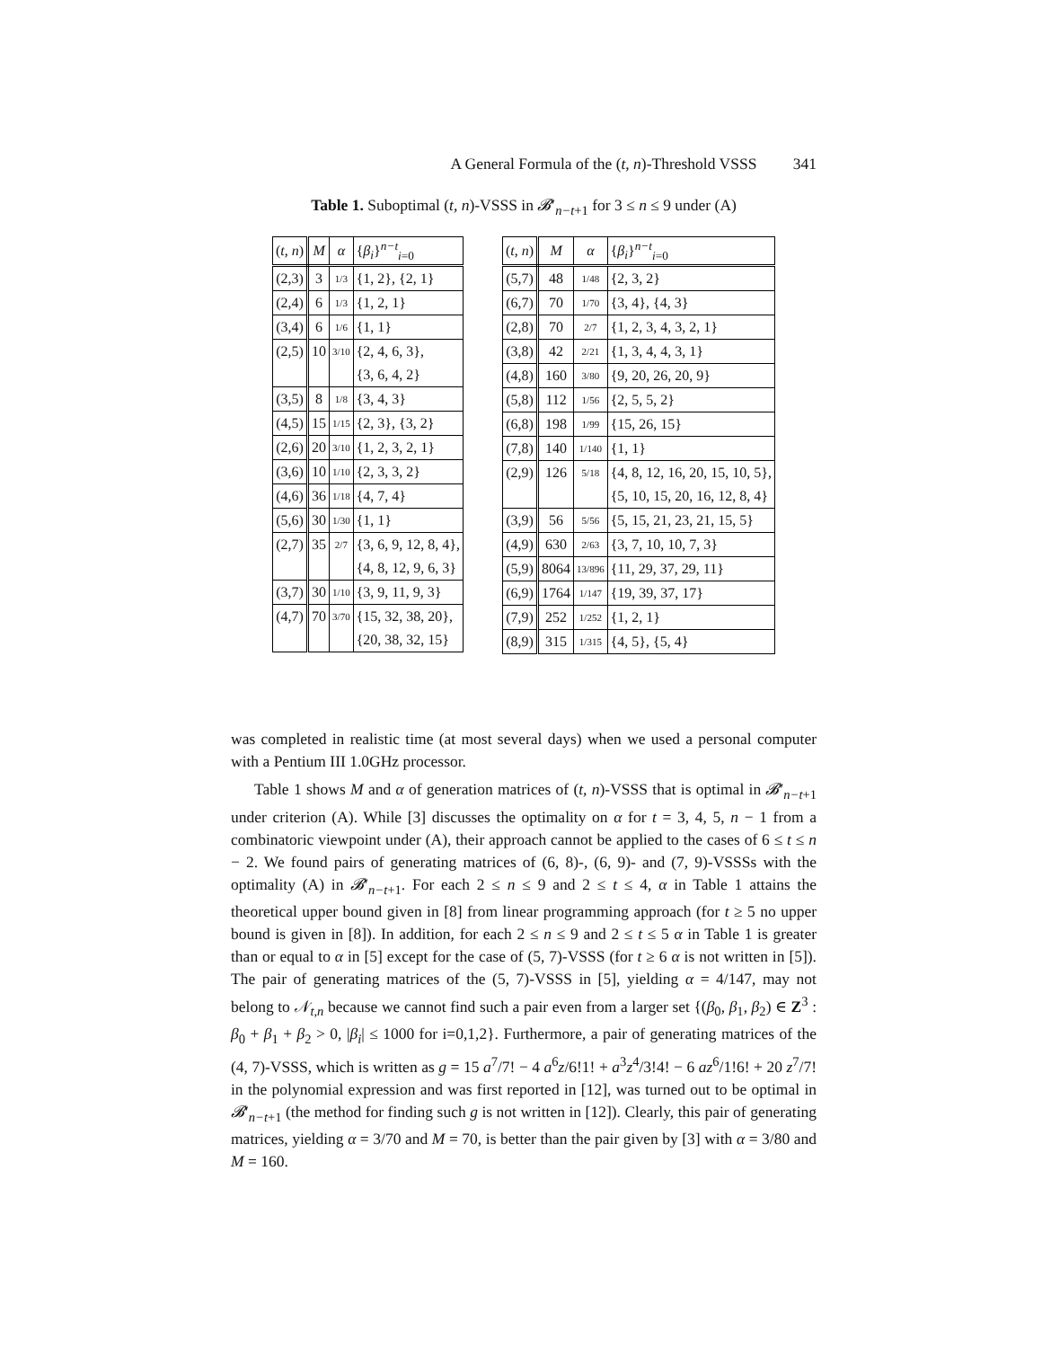A General Formula of the (t, n)-Threshold VSSS 341
Table 1. Suboptimal (t, n)-VSSS in 𝓑′<sub>n−t+1</sub> for 3 ≤ n ≤ 9 under (A)
| ( t, n ) | M | α | { β<sub>i</sub> }<sup>n−t</sup><sub>i=0</sub> |
| --- | --- | --- | --- |
| (2,3) | 3 | 1/3 | {1, 2}, {2, 1} |
| (2,4) | 6 | 1/3 | {1, 2, 1} |
| (3,4) | 6 | 1/6 | {1, 1} |
| (2,5) | 10 | 3/10 | {2, 4, 6, 3}, |
| | | | {3, 6, 4, 2} |
| (3,5) | 8 | 1/8 | {3, 4, 3} |
| (4,5) | 15 | 1/15 | {2, 3}, {3, 2} |
| (2,6) | 20 | 3/10 | {1, 2, 3, 2, 1} |
| (3,6) | 10 | 1/10 | {2, 3, 3, 2} |
| (4,6) | 36 | 1/18 | {4, 7, 4} |
| (5,6) | 30 | 1/30 | {1, 1} |
| (2,7) | 35 | 2/7 | {3, 6, 9, 12, 8, 4}, |
| | | | {4, 8, 12, 9, 6, 3} |
| (3,7) | 30 | 1/10 | {3, 9, 11, 9, 3} |
| (4,7) | 70 | 3/70 | {15, 32, 38, 20}, |
| | | | {20, 38, 32, 15} |
| ( t, n ) | M | α | { β<sub>i</sub> }<sup>n−t</sup><sub>i=0</sub> |
| --- | --- | --- | --- |
| (5,7) | 48 | 1/48 | {2, 3, 2} |
| (6,7) | 70 | 1/70 | {3, 4}, {4, 3} |
| (2,8) | 70 | 2/7 | {1, 2, 3, 4, 3, 2, 1} |
| (3,8) | 42 | 2/21 | {1, 3, 4, 4, 3, 1} |
| (4,8) | 160 | 3/80 | {9, 20, 26, 20, 9} |
| (5,8) | 112 | 1/56 | {2, 5, 5, 2} |
| (6,8) | 198 | 1/99 | {15, 26, 15} |
| (7,8) | 140 | 1/140 | {1, 1} |
| (2,9) | 126 | 5/18 | {4, 8, 12, 16, 20, 15, 10, 5}, |
| | | | {5, 10, 15, 20, 16, 12, 8, 4} |
| (3,9) | 56 | 5/56 | {5, 15, 21, 23, 21, 15, 5} |
| (4,9) | 630 | 2/63 | {3, 7, 10, 10, 7, 3} |
| (5,9) | 8064 | 13/896 | {11, 29, 37, 29, 11} |
| (6,9) | 1764 | 1/147 | {19, 39, 37, 17} |
| (7,9) | 252 | 1/252 | {1, 2, 1} |
| (8,9) | 315 | 1/315 | {4, 5}, {5, 4} |
was completed in realistic time (at most several days) when we used a personal computer with a Pentium III 1.0GHz processor.
Table 1 shows M and α of generation matrices of (t, n)-VSSS that is optimal in 𝓑′<sub>n−t+1</sub> under criterion (A). While [3] discusses the optimality on α for t = 3, 4, 5, n − 1 from a combinatoric viewpoint under (A), their approach cannot be applied to the cases of 6 ≤ t ≤ n − 2. We found pairs of generating matrices of (6, 8)-, (6, 9)- and (7, 9)-VSSSs with the optimality (A) in 𝓑′<sub>n−t+1</sub>. For each 2 ≤ n ≤ 9 and 2 ≤ t ≤ 4, α in Table 1 attains the theoretical upper bound given in [8] from linear programming approach (for t ≥ 5 no upper bound is given in [8]). In addition, for each 2 ≤ n ≤ 9 and 2 ≤ t ≤ 5 α in Table 1 is greater than or equal to α in [5] except for the case of (5, 7)-VSSS (for t ≥ 6 α is not written in [5]). The pair of generating matrices of the (5, 7)-VSSS in [5], yielding α = 4/147, may not belong to 𝒩<sub>t,n</sub> because we cannot find such a pair even from a larger set {(β<sub>0</sub>, β<sub>1</sub>, β<sub>2</sub>) ∈ Z<sup>3</sup> : β<sub>0</sub> + β<sub>1</sub> + β<sub>2</sub> > 0, |β<sub>i</sub>| ≤ 1000 for i=0,1,2}. Furthermore, a pair of generating matrices of the (4, 7)-VSSS, which is written as g = 15 a<sup>7</sup>/7! − 4 a<sup>6</sup>z/6!1! + a<sup>3</sup>z<sup>4</sup>/3!4! − 6 az<sup>6</sup>/1!6! + 20 z<sup>7</sup>/7! in the polynomial expression and was first reported in [12], was turned out to be optimal in 𝓑′<sub>n−t+1</sub> (the method for finding such g is not written in [12]). Clearly, this pair of generating matrices, yielding α = 3/70 and M = 70, is better than the pair given by [3] with α = 3/80 and M = 160.